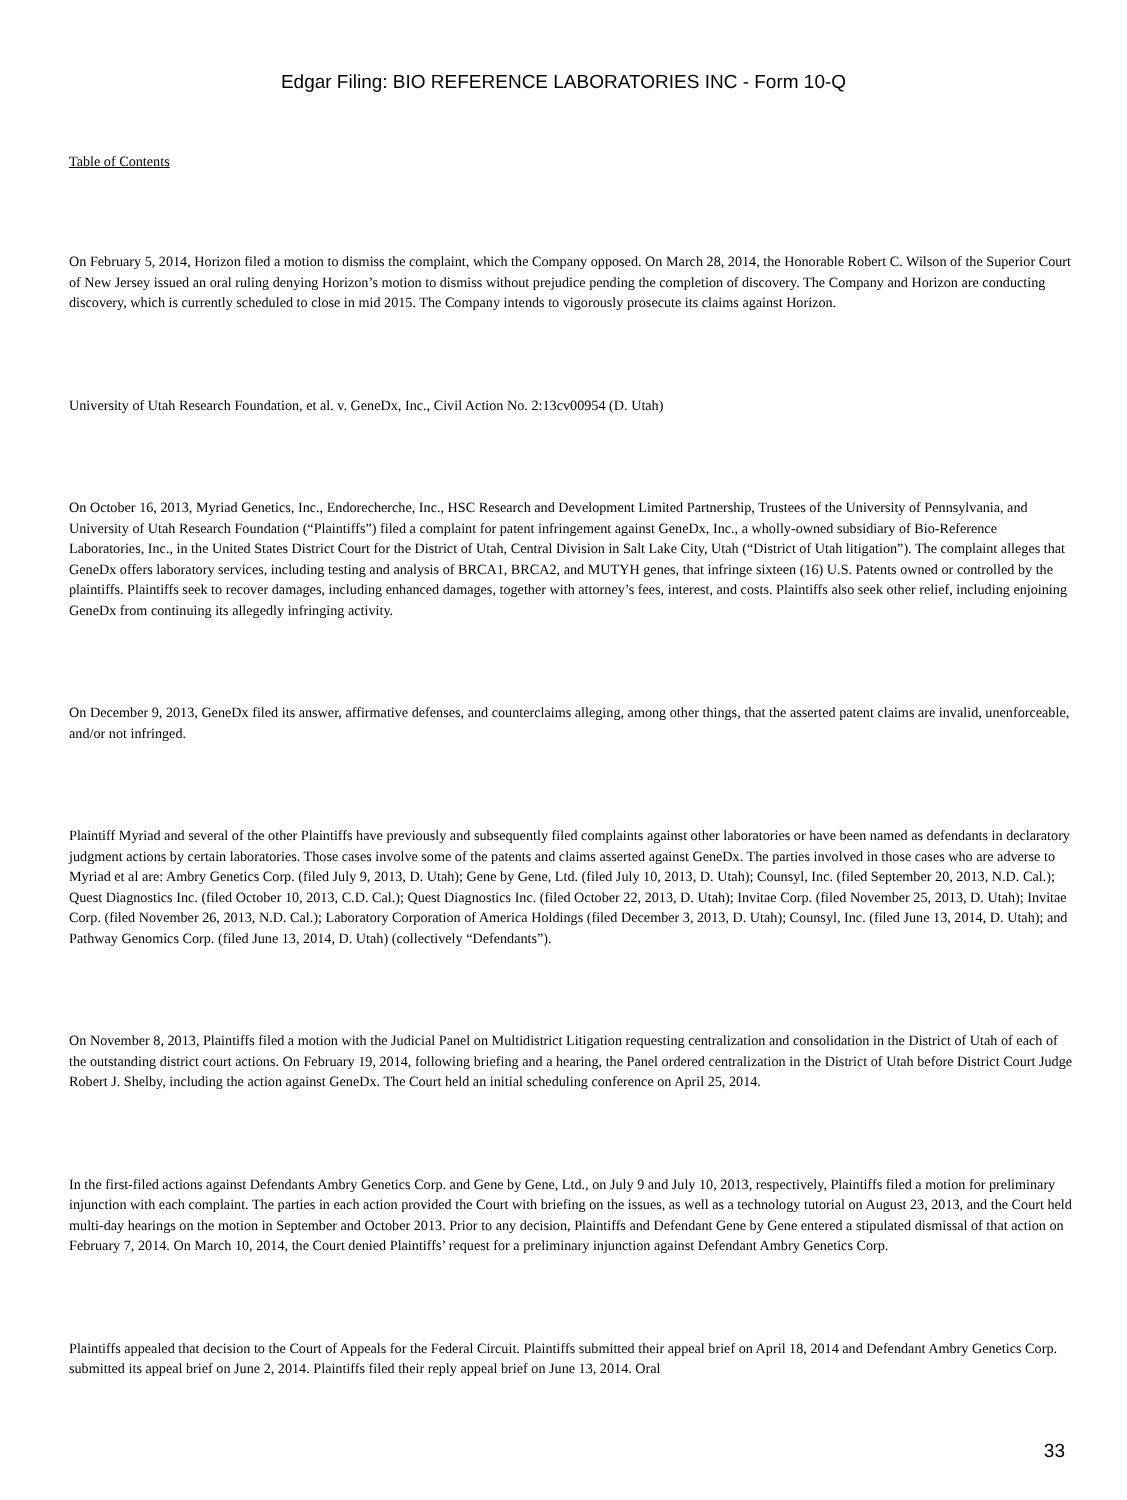Edgar Filing: BIO REFERENCE LABORATORIES INC - Form 10-Q
Table of Contents
On February 5, 2014, Horizon filed a motion to dismiss the complaint, which the Company opposed. On March 28, 2014, the Honorable Robert C. Wilson of the Superior Court of New Jersey issued an oral ruling denying Horizon’s motion to dismiss without prejudice pending the completion of discovery. The Company and Horizon are conducting discovery, which is currently scheduled to close in mid 2015. The Company intends to vigorously prosecute its claims against Horizon.
University of Utah Research Foundation, et al. v. GeneDx, Inc., Civil Action No. 2:13cv00954 (D. Utah)
On October 16, 2013, Myriad Genetics, Inc., Endorecherche, Inc., HSC Research and Development Limited Partnership, Trustees of the University of Pennsylvania, and University of Utah Research Foundation (“Plaintiffs”) filed a complaint for patent infringement against GeneDx, Inc., a wholly-owned subsidiary of Bio-Reference Laboratories, Inc., in the United States District Court for the District of Utah, Central Division in Salt Lake City, Utah (“District of Utah litigation”). The complaint alleges that GeneDx offers laboratory services, including testing and analysis of BRCA1, BRCA2, and MUTYH genes, that infringe sixteen (16) U.S. Patents owned or controlled by the plaintiffs. Plaintiffs seek to recover damages, including enhanced damages, together with attorney’s fees, interest, and costs. Plaintiffs also seek other relief, including enjoining GeneDx from continuing its allegedly infringing activity.
On December 9, 2013, GeneDx filed its answer, affirmative defenses, and counterclaims alleging, among other things, that the asserted patent claims are invalid, unenforceable, and/or not infringed.
Plaintiff Myriad and several of the other Plaintiffs have previously and subsequently filed complaints against other laboratories or have been named as defendants in declaratory judgment actions by certain laboratories. Those cases involve some of the patents and claims asserted against GeneDx. The parties involved in those cases who are adverse to Myriad et al are: Ambry Genetics Corp. (filed July 9, 2013, D. Utah); Gene by Gene, Ltd. (filed July 10, 2013, D. Utah); Counsyl, Inc. (filed September 20, 2013, N.D. Cal.); Quest Diagnostics Inc. (filed October 10, 2013, C.D. Cal.); Quest Diagnostics Inc. (filed October 22, 2013, D. Utah); Invitae Corp. (filed November 25, 2013, D. Utah); Invitae Corp. (filed November 26, 2013, N.D. Cal.); Laboratory Corporation of America Holdings (filed December 3, 2013, D. Utah); Counsyl, Inc. (filed June 13, 2014, D. Utah); and Pathway Genomics Corp. (filed June 13, 2014, D. Utah) (collectively “Defendants”).
On November 8, 2013, Plaintiffs filed a motion with the Judicial Panel on Multidistrict Litigation requesting centralization and consolidation in the District of Utah of each of the outstanding district court actions. On February 19, 2014, following briefing and a hearing, the Panel ordered centralization in the District of Utah before District Court Judge Robert J. Shelby, including the action against GeneDx. The Court held an initial scheduling conference on April 25, 2014.
In the first-filed actions against Defendants Ambry Genetics Corp. and Gene by Gene, Ltd., on July 9 and July 10, 2013, respectively, Plaintiffs filed a motion for preliminary injunction with each complaint. The parties in each action provided the Court with briefing on the issues, as well as a technology tutorial on August 23, 2013, and the Court held multi-day hearings on the motion in September and October 2013. Prior to any decision, Plaintiffs and Defendant Gene by Gene entered a stipulated dismissal of that action on February 7, 2014. On March 10, 2014, the Court denied Plaintiffs’ request for a preliminary injunction against Defendant Ambry Genetics Corp.
Plaintiffs appealed that decision to the Court of Appeals for the Federal Circuit. Plaintiffs submitted their appeal brief on April 18, 2014 and Defendant Ambry Genetics Corp. submitted its appeal brief on June 2, 2014. Plaintiffs filed their reply appeal brief on June 13, 2014. Oral
33